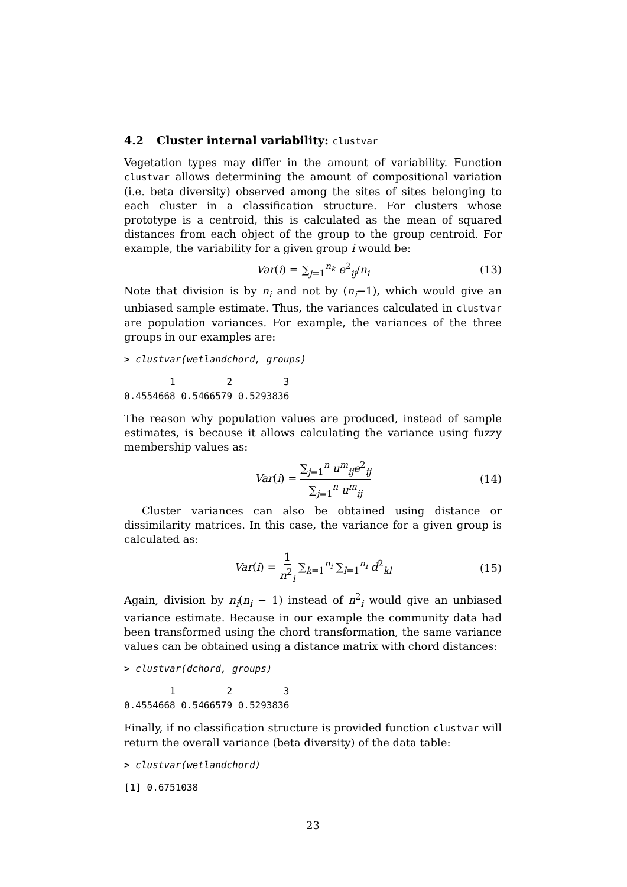4.2 Cluster internal variability: clustvar
Vegetation types may differ in the amount of variability. Function clustvar allows determining the amount of compositional variation (i.e. beta diversity) observed among the sites of sites belonging to each cluster in a classification structure. For clusters whose prototype is a centroid, this is calculated as the mean of squared distances from each object of the group to the group centroid. For example, the variability for a given group i would be:
Var(i) = ∑<sub>j=1</sub><sup>n<sub>k</sub></sup> e<sup>2</sup><sub>ij</sub>/n<sub>i</sub> (13)
Note that division is by n<sub>i</sub> and not by (n<sub>i</sub>−1), which would give an unbiased sample estimate. Thus, the variances calculated in clustvar are population variances. For example, the variances of the three groups in our examples are:
> clustvar(wetlandchord, groups)
        1         2         3
0.4554668 0.5466579 0.5293836
The reason why population values are produced, instead of sample estimates, is because it allows calculating the variance using fuzzy membership values as:
Var(i) = ∑<sub>j=1</sub><sup>n</sup> u<sup>m</sup><sub>ij</sub>e<sup>2</sup><sub>ij</sub> ∑<sub>j=1</sub><sup>n</sup> u<sup>m</sup><sub>ij</sub> (14)
Cluster variances can also be obtained using distance or dissimilarity matrices. In this case, the variance for a given group is calculated as:
Var(i) = 1 n<sup>2</sup><sub>i</sub> ∑<sub>k=1</sub><sup>n<sub>i</sub></sup> ∑<sub>l=1</sub><sup>n<sub>i</sub></sup> d<sup>2</sup><sub>kl</sub> (15)
Again, division by n<sub>i</sub>(n<sub>i</sub> − 1) instead of n<sup>2</sup><sub>i</sub> would give an unbiased variance estimate. Because in our example the community data had been transformed using the chord transformation, the same variance values can be obtained using a distance matrix with chord distances:
> clustvar(dchord, groups)
        1         2         3
0.4554668 0.5466579 0.5293836
Finally, if no classification structure is provided function clustvar will return the overall variance (beta diversity) of the data table:
> clustvar(wetlandchord)
[1] 0.6751038
23